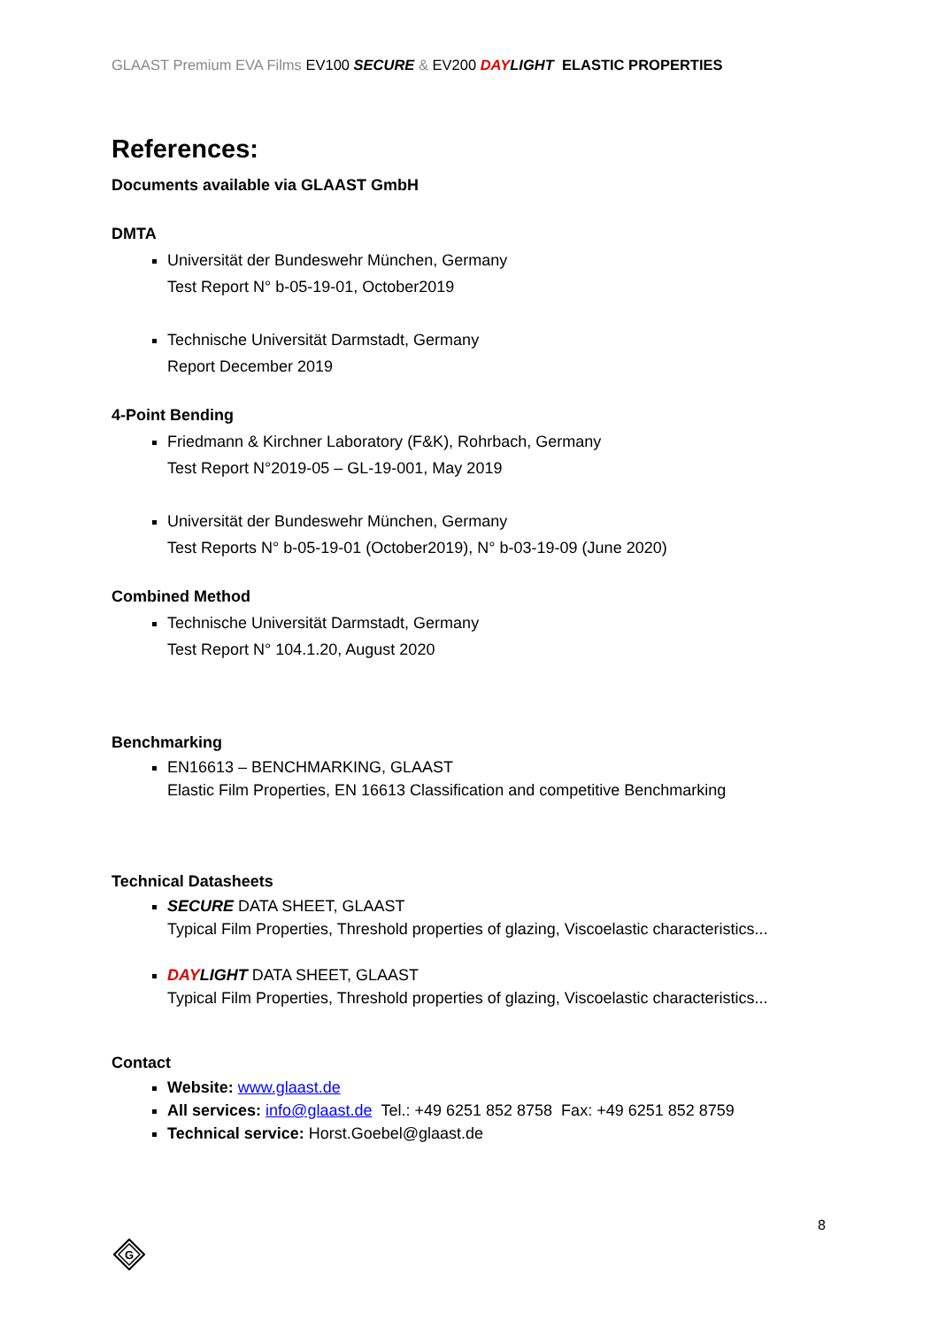GLAAST Premium EVA Films EV100 SECURE & EV200 DAYLIGHT ELASTIC PROPERTIES
References:
Documents available via GLAAST GmbH
DMTA
Universität der Bundeswehr München, Germany
Test Report N° b-05-19-01, October2019
Technische Universität Darmstadt, Germany
Report December 2019
4-Point Bending
Friedmann & Kirchner Laboratory (F&K), Rohrbach, Germany
Test Report N°2019-05 – GL-19-001, May 2019
Universität der Bundeswehr München, Germany
Test Reports N° b-05-19-01 (October2019), N° b-03-19-09 (June 2020)
Combined Method
Technische Universität Darmstadt, Germany
Test Report N° 104.1.20, August 2020
Benchmarking
EN16613 – BENCHMARKING, GLAAST
Elastic Film Properties, EN 16613 Classification and competitive Benchmarking
Technical Datasheets
SECURE DATA SHEET, GLAAST
Typical Film Properties, Threshold properties of glazing, Viscoelastic characteristics...
DAYLIGHT DATA SHEET, GLAAST
Typical Film Properties, Threshold properties of glazing, Viscoelastic characteristics...
Contact
Website: www.glaast.de
All services: info@glaast.de Tel.: +49 6251 852 8758 Fax: +49 6251 852 8759
Technical service: Horst.Goebel@glaast.de
8
G